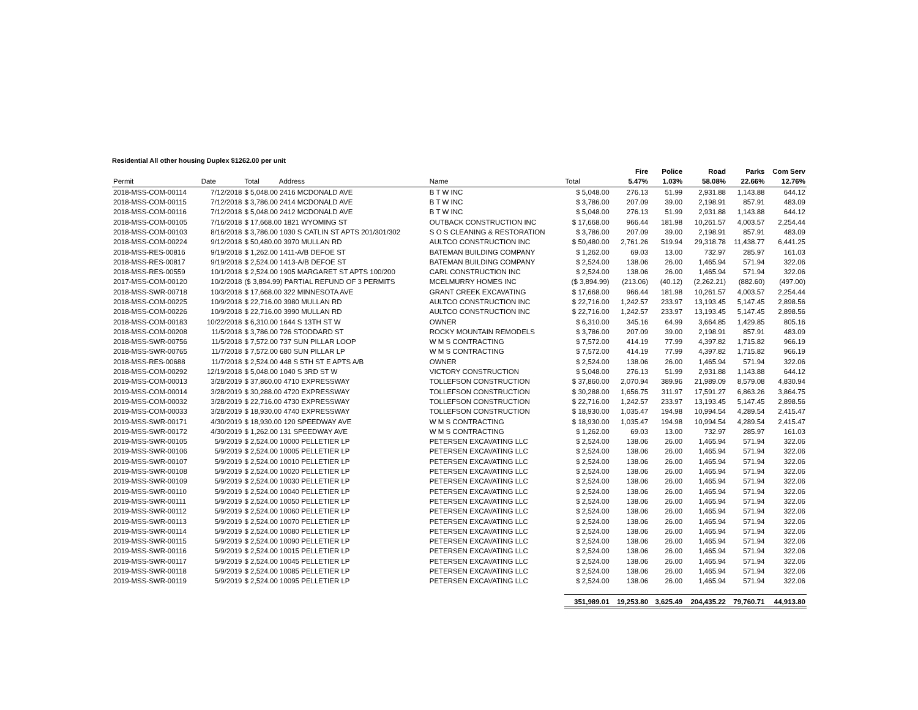Residential All other housing Duplex $1262.00 per unit
| | | | | | | Fire | Police | Road | Parks | Com Serv |
| --- | --- | --- | --- | --- | --- | --- | --- | --- | --- | --- |
| Permit | Date | Total Address | | Name | Total | 5.47% | 1.03% | 58.08% | 22.66% | 12.76% |
| 2018-MSS-COM-00114 | 7/12/2018 | $ 5,048.00 2416 MCDONALD AVE | | B T W INC | $ 5,048.00 | 276.13 | 51.99 | 2,931.88 | 1,143.88 | 644.12 |
| 2018-MSS-COM-00115 | 7/12/2018 | $ 3,786.00 2414 MCDONALD AVE | | B T W INC | $ 3,786.00 | 207.09 | 39.00 | 2,198.91 | 857.91 | 483.09 |
| 2018-MSS-COM-00116 | 7/12/2018 | $ 5,048.00 2412 MCDONALD AVE | | B T W INC | $ 5,048.00 | 276.13 | 51.99 | 2,931.88 | 1,143.88 | 644.12 |
| 2018-MSS-COM-00105 | 7/16/2018 | $ 17,668.00 1821 WYOMING ST | | OUTBACK CONSTRUCTION INC | $ 17,668.00 | 966.44 | 181.98 | 10,261.57 | 4,003.57 | 2,254.44 |
| 2018-MSS-COM-00103 | 8/16/2018 | $ 3,786.00 1030 S CATLIN ST APTS 201/301/302 | | S O S CLEANING & RESTORATION | $ 3,786.00 | 207.09 | 39.00 | 2,198.91 | 857.91 | 483.09 |
| 2018-MSS-COM-00224 | 9/12/2018 | $ 50,480.00 3970 MULLAN RD | | AULTCO CONSTRUCTION INC | $ 50,480.00 | 2,761.26 | 519.94 | 29,318.78 | 11,438.77 | 6,441.25 |
| 2018-MSS-RES-00816 | 9/19/2018 | $ 1,262.00 1411-A/B DEFOE ST | | BATEMAN BUILDING COMPANY | $ 1,262.00 | 69.03 | 13.00 | 732.97 | 285.97 | 161.03 |
| 2018-MSS-RES-00817 | 9/19/2018 | $ 2,524.00 1413-A/B DEFOE ST | | BATEMAN BUILDING COMPANY | $ 2,524.00 | 138.06 | 26.00 | 1,465.94 | 571.94 | 322.06 |
| 2018-MSS-RES-00559 | 10/1/2018 | $ 2,524.00 1905 MARGARET ST APTS 100/200 | | CARL CONSTRUCTION INC | $ 2,524.00 | 138.06 | 26.00 | 1,465.94 | 571.94 | 322.06 |
| 2017-MSS-COM-00120 | 10/2/2018 | ($ 3,894.99) PARTIAL REFUND OF 3 PERMITS | | MCELMURRY HOMES INC | ($ 3,894.99) | (213.06) | (40.12) | (2,262.21) | (882.60) | (497.00) |
| 2018-MSS-SWR-00718 | 10/3/2018 | $ 17,668.00 322 MINNESOTA AVE | | GRANT CREEK EXCAVATING | $ 17,668.00 | 966.44 | 181.98 | 10,261.57 | 4,003.57 | 2,254.44 |
| 2018-MSS-COM-00225 | 10/9/2018 | $ 22,716.00 3980 MULLAN RD | | AULTCO CONSTRUCTION INC | $ 22,716.00 | 1,242.57 | 233.97 | 13,193.45 | 5,147.45 | 2,898.56 |
| 2018-MSS-COM-00226 | 10/9/2018 | $ 22,716.00 3990 MULLAN RD | | AULTCO CONSTRUCTION INC | $ 22,716.00 | 1,242.57 | 233.97 | 13,193.45 | 5,147.45 | 2,898.56 |
| 2018-MSS-COM-00183 | 10/22/2018 | $ 6,310.00 1644 S 13TH ST W | | OWNER | $ 6,310.00 | 345.16 | 64.99 | 3,664.85 | 1,429.85 | 805.16 |
| 2018-MSS-COM-00208 | 11/5/2018 | $ 3,786.00 726 STODDARD ST | | ROCKY MOUNTAIN REMODELS | $ 3,786.00 | 207.09 | 39.00 | 2,198.91 | 857.91 | 483.09 |
| 2018-MSS-SWR-00756 | 11/5/2018 | $ 7,572.00 737 SUN PILLAR LOOP | | W M S CONTRACTING | $ 7,572.00 | 414.19 | 77.99 | 4,397.82 | 1,715.82 | 966.19 |
| 2018-MSS-SWR-00765 | 11/7/2018 | $ 7,572.00 680 SUN PILLAR LP | | W M S CONTRACTING | $ 7,572.00 | 414.19 | 77.99 | 4,397.82 | 1,715.82 | 966.19 |
| 2018-MSS-RES-00688 | 11/7/2018 | $ 2,524.00 448 S 5TH ST E APTS A/B | | OWNER | $ 2,524.00 | 138.06 | 26.00 | 1,465.94 | 571.94 | 322.06 |
| 2018-MSS-COM-00292 | 12/19/2018 | $ 5,048.00 1040 S 3RD ST W | | VICTORY CONSTRUCTION | $ 5,048.00 | 276.13 | 51.99 | 2,931.88 | 1,143.88 | 644.12 |
| 2019-MSS-COM-00013 | 3/28/2019 | $ 37,860.00 4710 EXPRESSWAY | | TOLLEFSON CONSTRUCTION | $ 37,860.00 | 2,070.94 | 389.96 | 21,989.09 | 8,579.08 | 4,830.94 |
| 2019-MSS-COM-00014 | 3/28/2019 | $ 30,288.00 4720 EXPRESSWAY | | TOLLEFSON CONSTRUCTION | $ 30,288.00 | 1,656.75 | 311.97 | 17,591.27 | 6,863.26 | 3,864.75 |
| 2019-MSS-COM-00032 | 3/28/2019 | $ 22,716.00 4730 EXPRESSWAY | | TOLLEFSON CONSTRUCTION | $ 22,716.00 | 1,242.57 | 233.97 | 13,193.45 | 5,147.45 | 2,898.56 |
| 2019-MSS-COM-00033 | 3/28/2019 | $ 18,930.00 4740 EXPRESSWAY | | TOLLEFSON CONSTRUCTION | $ 18,930.00 | 1,035.47 | 194.98 | 10,994.54 | 4,289.54 | 2,415.47 |
| 2019-MSS-SWR-00171 | 4/30/2019 | $ 18,930.00 120 SPEEDWAY AVE | | W M S CONTRACTING | $ 18,930.00 | 1,035.47 | 194.98 | 10,994.54 | 4,289.54 | 2,415.47 |
| 2019-MSS-SWR-00172 | 4/30/2019 | $ 1,262.00 131 SPEEDWAY AVE | | W M S CONTRACTING | $ 1,262.00 | 69.03 | 13.00 | 732.97 | 285.97 | 161.03 |
| 2019-MSS-SWR-00105 | 5/9/2019 | $ 2,524.00 10000 PELLETIER LP | | PETERSEN EXCAVATING LLC | $ 2,524.00 | 138.06 | 26.00 | 1,465.94 | 571.94 | 322.06 |
| 2019-MSS-SWR-00106 | 5/9/2019 | $ 2,524.00 10005 PELLETIER LP | | PETERSEN EXCAVATING LLC | $ 2,524.00 | 138.06 | 26.00 | 1,465.94 | 571.94 | 322.06 |
| 2019-MSS-SWR-00107 | 5/9/2019 | $ 2,524.00 10010 PELLETIER LP | | PETERSEN EXCAVATING LLC | $ 2,524.00 | 138.06 | 26.00 | 1,465.94 | 571.94 | 322.06 |
| 2019-MSS-SWR-00108 | 5/9/2019 | $ 2,524.00 10020 PELLETIER LP | | PETERSEN EXCAVATING LLC | $ 2,524.00 | 138.06 | 26.00 | 1,465.94 | 571.94 | 322.06 |
| 2019-MSS-SWR-00109 | 5/9/2019 | $ 2,524.00 10030 PELLETIER LP | | PETERSEN EXCAVATING LLC | $ 2,524.00 | 138.06 | 26.00 | 1,465.94 | 571.94 | 322.06 |
| 2019-MSS-SWR-00110 | 5/9/2019 | $ 2,524.00 10040 PELLETIER LP | | PETERSEN EXCAVATING LLC | $ 2,524.00 | 138.06 | 26.00 | 1,465.94 | 571.94 | 322.06 |
| 2019-MSS-SWR-00111 | 5/9/2019 | $ 2,524.00 10050 PELLETIER LP | | PETERSEN EXCAVATING LLC | $ 2,524.00 | 138.06 | 26.00 | 1,465.94 | 571.94 | 322.06 |
| 2019-MSS-SWR-00112 | 5/9/2019 | $ 2,524.00 10060 PELLETIER LP | | PETERSEN EXCAVATING LLC | $ 2,524.00 | 138.06 | 26.00 | 1,465.94 | 571.94 | 322.06 |
| 2019-MSS-SWR-00113 | 5/9/2019 | $ 2,524.00 10070 PELLETIER LP | | PETERSEN EXCAVATING LLC | $ 2,524.00 | 138.06 | 26.00 | 1,465.94 | 571.94 | 322.06 |
| 2019-MSS-SWR-00114 | 5/9/2019 | $ 2,524.00 10080 PELLETIER LP | | PETERSEN EXCAVATING LLC | $ 2,524.00 | 138.06 | 26.00 | 1,465.94 | 571.94 | 322.06 |
| 2019-MSS-SWR-00115 | 5/9/2019 | $ 2,524.00 10090 PELLETIER LP | | PETERSEN EXCAVATING LLC | $ 2,524.00 | 138.06 | 26.00 | 1,465.94 | 571.94 | 322.06 |
| 2019-MSS-SWR-00116 | 5/9/2019 | $ 2,524.00 10015 PELLETIER LP | | PETERSEN EXCAVATING LLC | $ 2,524.00 | 138.06 | 26.00 | 1,465.94 | 571.94 | 322.06 |
| 2019-MSS-SWR-00117 | 5/9/2019 | $ 2,524.00 10045 PELLETIER LP | | PETERSEN EXCAVATING LLC | $ 2,524.00 | 138.06 | 26.00 | 1,465.94 | 571.94 | 322.06 |
| 2019-MSS-SWR-00118 | 5/9/2019 | $ 2,524.00 10085 PELLETIER LP | | PETERSEN EXCAVATING LLC | $ 2,524.00 | 138.06 | 26.00 | 1,465.94 | 571.94 | 322.06 |
| 2019-MSS-SWR-00119 | 5/9/2019 | $ 2,524.00 10095 PELLETIER LP | | PETERSEN EXCAVATING LLC | $ 2,524.00 | 138.06 | 26.00 | 1,465.94 | 571.94 | 322.06 |
| | | | | | 351,989.01 | 19,253.80 | 3,625.49 | 204,435.22 | 79,760.71 | 44,913.80 |